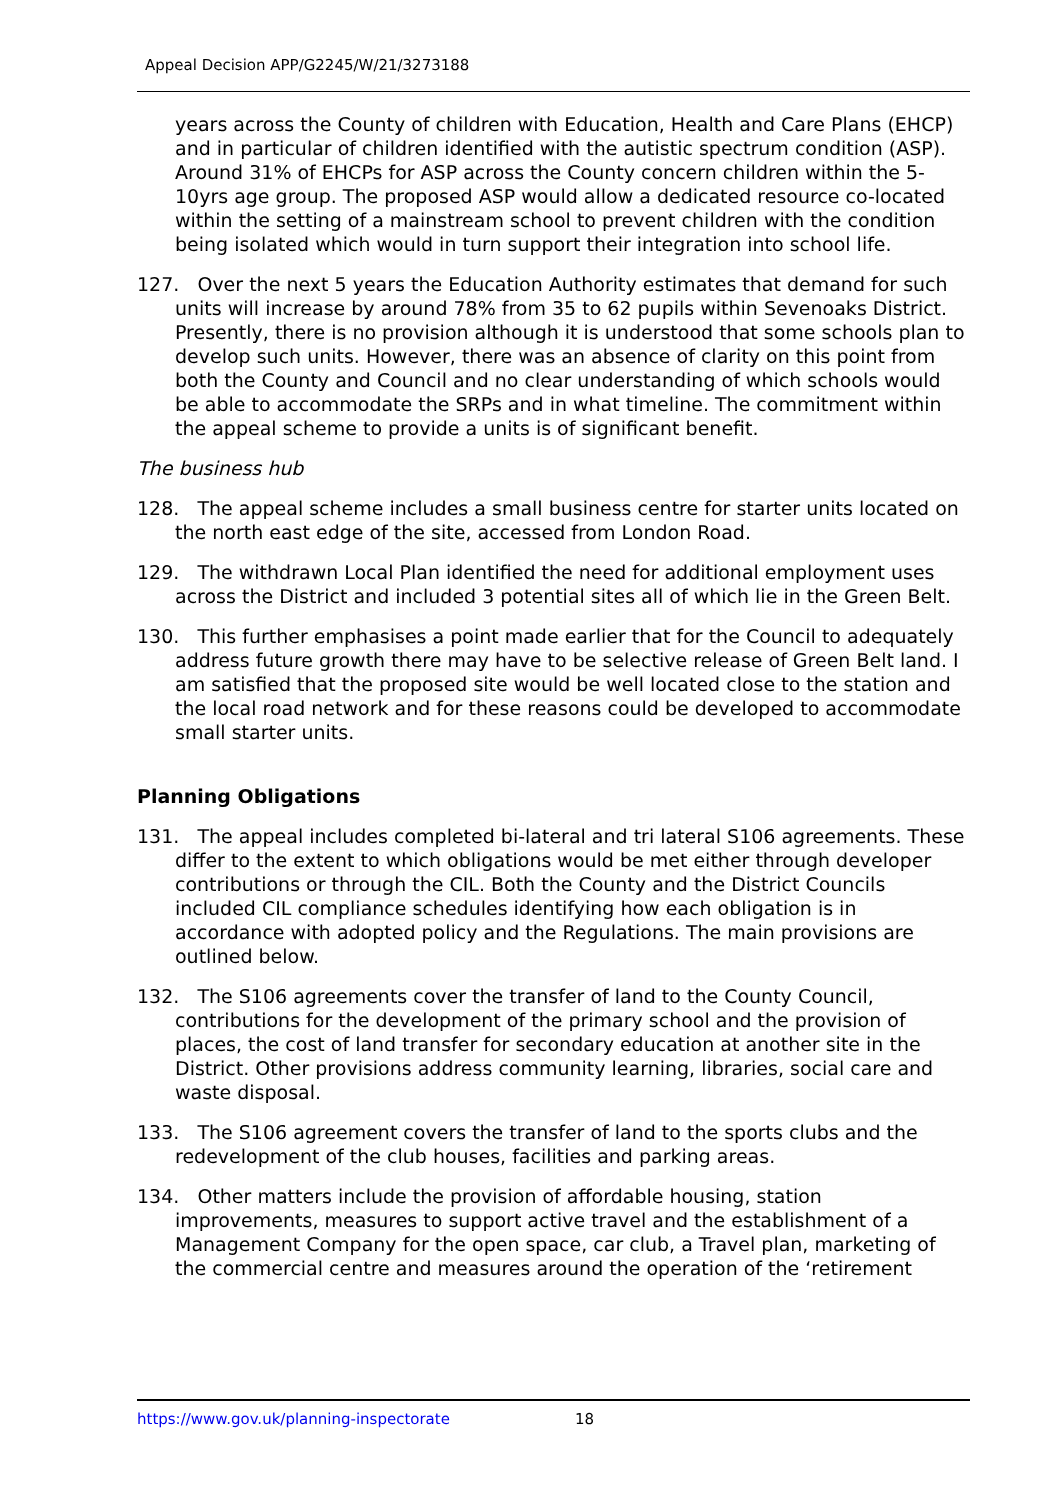Appeal Decision APP/G2245/W/21/3273188
years across the County of children with Education, Health and Care Plans (EHCP) and in particular of children identified with the autistic spectrum condition (ASP). Around 31% of EHCPs for ASP across the County concern children within the 5-10yrs age group. The proposed ASP would allow a dedicated resource co-located within the setting of a mainstream school to prevent children with the condition being isolated which would in turn support their integration into school life.
127. Over the next 5 years the Education Authority estimates that demand for such units will increase by around 78% from 35 to 62 pupils within Sevenoaks District. Presently, there is no provision although it is understood that some schools plan to develop such units. However, there was an absence of clarity on this point from both the County and Council and no clear understanding of which schools would be able to accommodate the SRPs and in what timeline. The commitment within the appeal scheme to provide a units is of significant benefit.
The business hub
128. The appeal scheme includes a small business centre for starter units located on the north east edge of the site, accessed from London Road.
129. The withdrawn Local Plan identified the need for additional employment uses across the District and included 3 potential sites all of which lie in the Green Belt.
130. This further emphasises a point made earlier that for the Council to adequately address future growth there may have to be selective release of Green Belt land. I am satisfied that the proposed site would be well located close to the station and the local road network and for these reasons could be developed to accommodate small starter units.
Planning Obligations
131. The appeal includes completed bi-lateral and tri lateral S106 agreements. These differ to the extent to which obligations would be met either through developer contributions or through the CIL. Both the County and the District Councils included CIL compliance schedules identifying how each obligation is in accordance with adopted policy and the Regulations. The main provisions are outlined below.
132. The S106 agreements cover the transfer of land to the County Council, contributions for the development of the primary school and the provision of places, the cost of land transfer for secondary education at another site in the District. Other provisions address community learning, libraries, social care and waste disposal.
133. The S106 agreement covers the transfer of land to the sports clubs and the redevelopment of the club houses, facilities and parking areas.
134. Other matters include the provision of affordable housing, station improvements, measures to support active travel and the establishment of a Management Company for the open space, car club, a Travel plan, marketing of the commercial centre and measures around the operation of the ‘retirement
https://www.gov.uk/planning-inspectorate 18